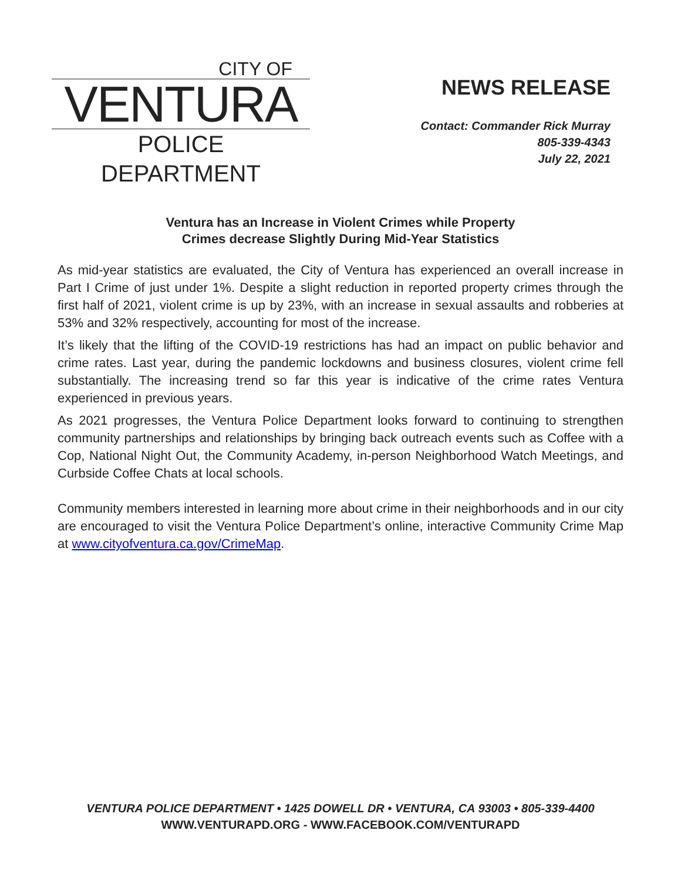CITY OF
VENTURA
POLICE
DEPARTMENT
NEWS RELEASE
Contact: Commander Rick Murray
805-339-4343
July 22, 2021
Ventura has an Increase in Violent Crimes while Property
Crimes decrease Slightly During Mid-Year Statistics
As mid-year statistics are evaluated, the City of Ventura has experienced an overall increase in Part I Crime of just under 1%. Despite a slight reduction in reported property crimes through the first half of 2021, violent crime is up by 23%, with an increase in sexual assaults and robberies at 53% and 32% respectively, accounting for most of the increase.
It’s likely that the lifting of the COVID-19 restrictions has had an impact on public behavior and crime rates. Last year, during the pandemic lockdowns and business closures, violent crime fell substantially. The increasing trend so far this year is indicative of the crime rates Ventura experienced in previous years.
As 2021 progresses, the Ventura Police Department looks forward to continuing to strengthen community partnerships and relationships by bringing back outreach events such as Coffee with a Cop, National Night Out, the Community Academy, in-person Neighborhood Watch Meetings, and Curbside Coffee Chats at local schools.
Community members interested in learning more about crime in their neighborhoods and in our city are encouraged to visit the Ventura Police Department’s online, interactive Community Crime Map at www.cityofventura.ca.gov/CrimeMap.
VENTURA POLICE DEPARTMENT • 1425 DOWELL DR • VENTURA, CA 93003 • 805-339-4400
WWW.VENTURAPD.ORG - WWW.FACEBOOK.COM/VENTURAPD